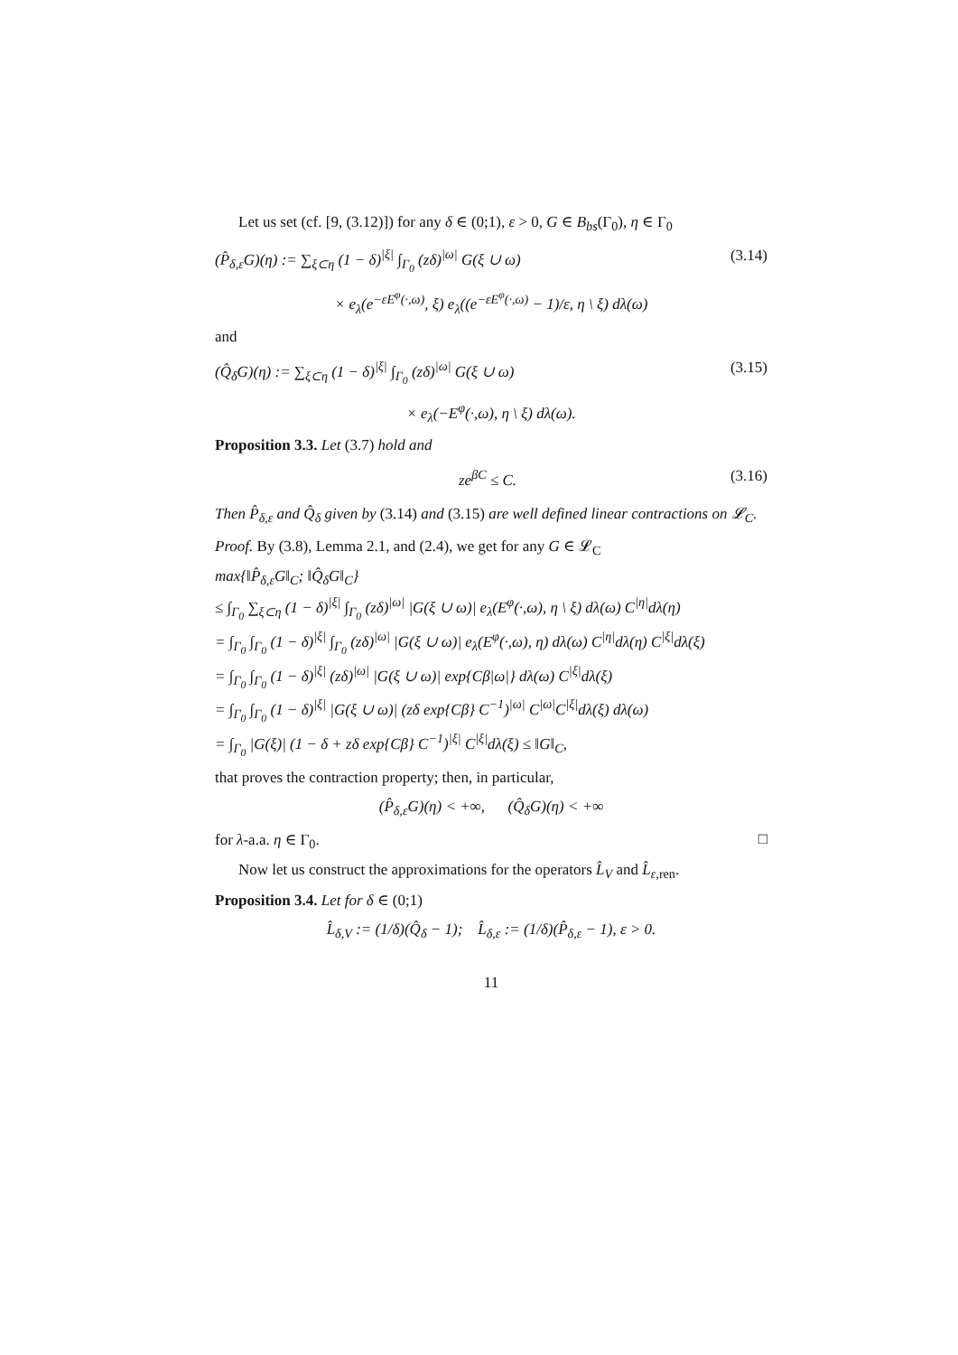Let us set (cf. [9, (3.12)]) for any δ ∈ (0;1), ε > 0, G ∈ B<sub>bs</sub>(Γ<sub>0</sub>), η ∈ Γ<sub>0</sub>
(P̂<sub>δ,ε</sub>G)(η) := ∑<sub>ξ⊂η</sub> (1 − δ)<sup>|ξ|</sup> ∫<sub>Γ<sub>0</sub></sub> (zδ)<sup>|ω|</sup> G(ξ ∪ ω) (3.14)
× e<sub>λ</sub>(e<sup>−εE<sup>φ</sup>(·,ω)</sup>, ξ) e<sub>λ</sub>((e<sup>−εE<sup>φ</sup>(·,ω)</sup> − 1)/ε, η \ ξ) dλ(ω)
and
(Q̂<sub>δ</sub>G)(η) := ∑<sub>ξ⊂η</sub> (1 − δ)<sup>|ξ|</sup> ∫<sub>Γ<sub>0</sub></sub> (zδ)<sup>|ω|</sup> G(ξ ∪ ω) (3.15)
× e<sub>λ</sub>(−E<sup>φ</sup>(·,ω), η \ ξ) dλ(ω).
Proposition 3.3. Let (3.7) hold and
ze<sup>βC</sup> ≤ C. (3.16)
Then P̂<sub>δ,ε</sub> and Q̂<sub>δ</sub> given by (3.14) and (3.15) are well defined linear contractions on 𝓛<sub>C</sub>.
Proof. By (3.8), Lemma 2.1, and (2.4), we get for any G ∈ 𝓛<sub>C</sub>
max{‖P̂<sub>δ,ε</sub>G‖<sub>C</sub>; ‖Q̂<sub>δ</sub>G‖<sub>C</sub>}
≤ ∫<sub>Γ<sub>0</sub></sub> ∑<sub>ξ⊂η</sub> (1 − δ)<sup>|ξ|</sup> ∫<sub>Γ<sub>0</sub></sub> (zδ)<sup>|ω|</sup> |G(ξ ∪ ω)| e<sub>λ</sub>(E<sup>φ</sup>(·,ω), η \ ξ) dλ(ω) C<sup>|η|</sup>dλ(η)
= ∫<sub>Γ<sub>0</sub></sub> ∫<sub>Γ<sub>0</sub></sub> (1 − δ)<sup>|ξ|</sup> ∫<sub>Γ<sub>0</sub></sub> (zδ)<sup>|ω|</sup> |G(ξ ∪ ω)| e<sub>λ</sub>(E<sup>φ</sup>(·,ω), η) dλ(ω) C<sup>|η|</sup>dλ(η) C<sup>|ξ|</sup>dλ(ξ)
= ∫<sub>Γ<sub>0</sub></sub> ∫<sub>Γ<sub>0</sub></sub> (1 − δ)<sup>|ξ|</sup> (zδ)<sup>|ω|</sup> |G(ξ ∪ ω)| exp{Cβ|ω|} dλ(ω) C<sup>|ξ|</sup>dλ(ξ)
= ∫<sub>Γ<sub>0</sub></sub> ∫<sub>Γ<sub>0</sub></sub> (1 − δ)<sup>|ξ|</sup> |G(ξ ∪ ω)| (zδ exp{Cβ} C<sup>−1</sup>)<sup>|ω|</sup> C<sup>|ω|</sup>C<sup>|ξ|</sup>dλ(ξ) dλ(ω)
= ∫<sub>Γ<sub>0</sub></sub> |G(ξ)| (1 − δ + zδ exp{Cβ} C<sup>−1</sup>)<sup>|ξ|</sup> C<sup>|ξ|</sup>dλ(ξ) ≤ ‖G‖<sub>C</sub>,
that proves the contraction property; then, in particular,
(P̂<sub>δ,ε</sub>G)(η) < +∞, (Q̂<sub>δ</sub>G)(η) < +∞
for λ-a.a. η ∈ Γ<sub>0</sub>. □
Now let us construct the approximations for the operators L̂<sub>V</sub> and L̂<sub>ε,</sub><sub>ren</sub>.
Proposition 3.4. Let for δ ∈ (0;1)
L̂<sub>δ,V</sub> := (1/δ)(Q̂<sub>δ</sub> − 1); L̂<sub>δ,ε</sub> := (1/δ)(P̂<sub>δ,ε</sub> − 1), ε > 0.
11